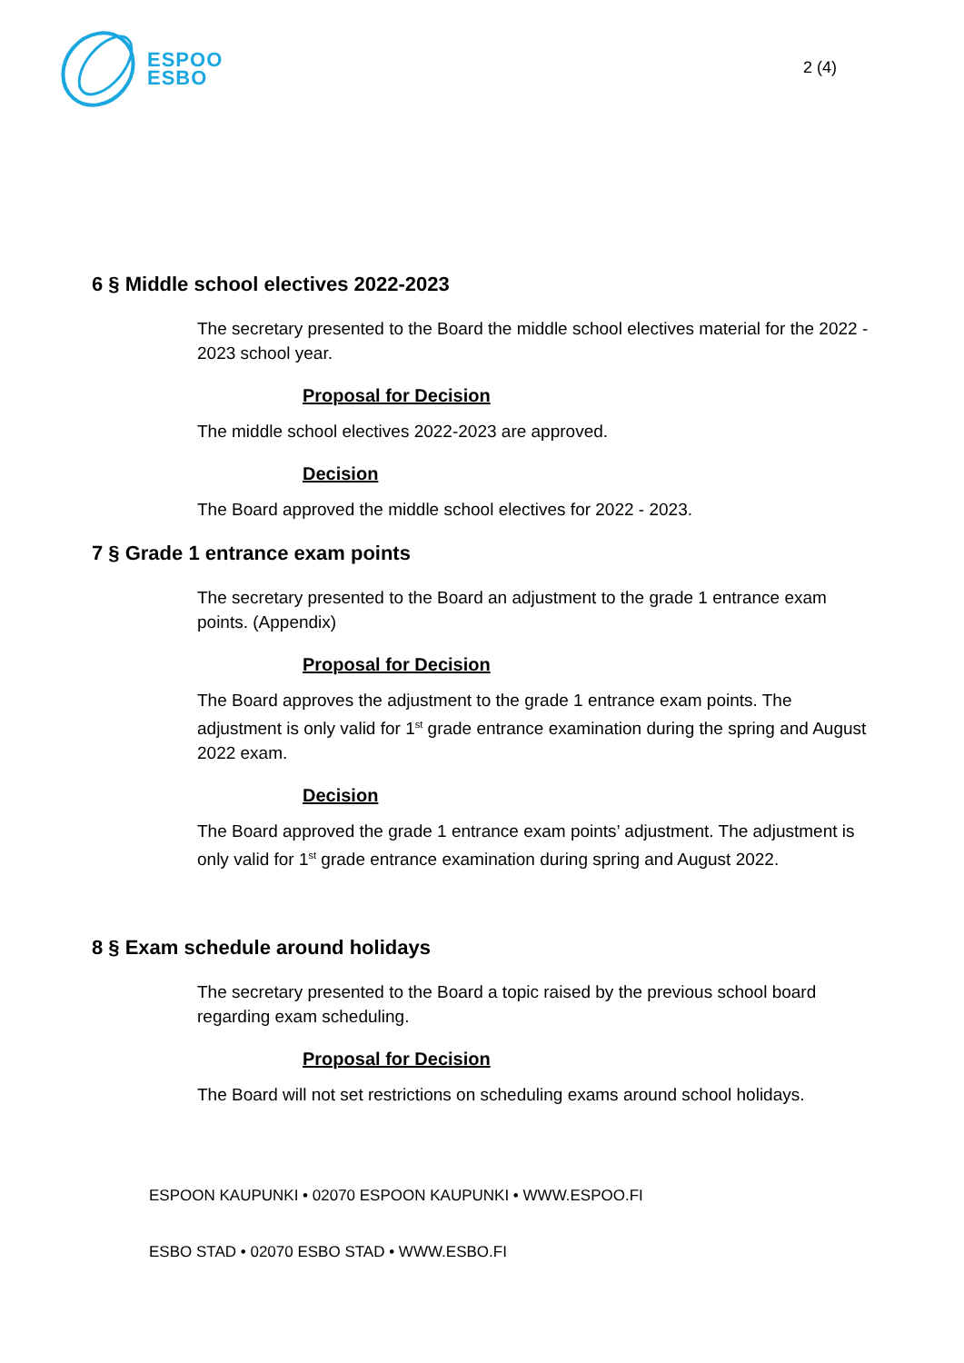ESPOO
ESBO
2 (4)
6 § Middle school electives 2022-2023
The secretary presented to the Board the middle school electives material for the 2022 - 2023 school year.
Proposal for Decision
The middle school electives 2022-2023 are approved.
Decision
The Board approved the middle school electives for 2022 - 2023.
7 § Grade 1 entrance exam points
The secretary presented to the Board an adjustment to the grade 1 entrance exam points. (Appendix)
Proposal for Decision
The Board approves the adjustment to the grade 1 entrance exam points. The adjustment is only valid for 1<sup>st</sup> grade entrance examination during the spring and August 2022 exam.
Decision
The Board approved the grade 1 entrance exam points’ adjustment. The adjustment is only valid for 1<sup>st</sup> grade entrance examination during spring and August 2022.
8 § Exam schedule around holidays
The secretary presented to the Board a topic raised by the previous school board regarding exam scheduling.
Proposal for Decision
The Board will not set restrictions on scheduling exams around school holidays.
ESPOON KAUPUNKI • 02070 ESPOON KAUPUNKI • WWW.ESPOO.FI
ESBO STAD • 02070 ESBO STAD • WWW.ESBO.FI